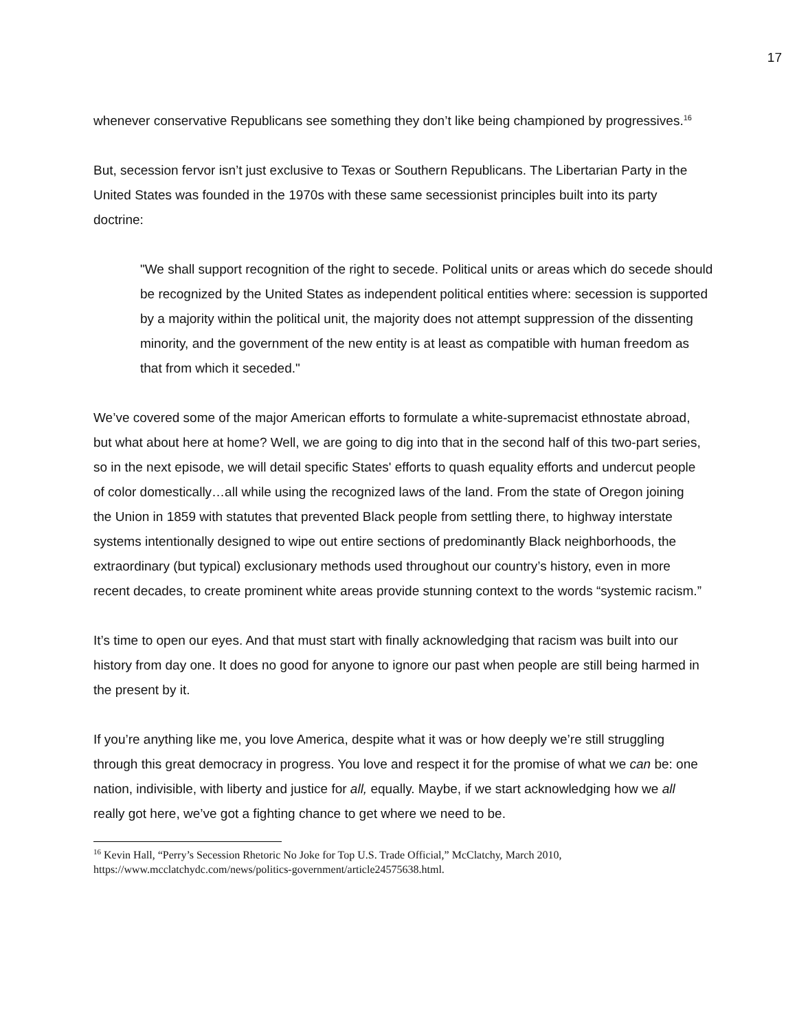17
whenever conservative Republicans see something they don’t like being championed by progressives.<sup>16</sup>
But, secession fervor isn’t just exclusive to Texas or Southern Republicans. The Libertarian Party in the United States was founded in the 1970s with these same secessionist principles built into its party doctrine:
"We shall support recognition of the right to secede. Political units or areas which do secede should be recognized by the United States as independent political entities where: secession is supported by a majority within the political unit, the majority does not attempt suppression of the dissenting minority, and the government of the new entity is at least as compatible with human freedom as that from which it seceded."
We’ve covered some of the major American efforts to formulate a white-supremacist ethnostate abroad, but what about here at home? Well, we are going to dig into that in the second half of this two-part series, so in the next episode, we will detail specific States' efforts to quash equality efforts and undercut people of color domestically…all while using the recognized laws of the land. From the state of Oregon joining the Union in 1859 with statutes that prevented Black people from settling there, to highway interstate systems intentionally designed to wipe out entire sections of predominantly Black neighborhoods, the extraordinary (but typical) exclusionary methods used throughout our country’s history, even in more recent decades, to create prominent white areas provide stunning context to the words “systemic racism.”
It’s time to open our eyes. And that must start with finally acknowledging that racism was built into our history from day one. It does no good for anyone to ignore our past when people are still being harmed in the present by it.
If you’re anything like me, you love America, despite what it was or how deeply we’re still struggling through this great democracy in progress. You love and respect it for the promise of what we can be: one nation, indivisible, with liberty and justice for all, equally. Maybe, if we start acknowledging how we all really got here, we’ve got a fighting chance to get where we need to be.
<sup>16</sup> Kevin Hall, “Perry’s Secession Rhetoric No Joke for Top U.S. Trade Official,” McClatchy, March 2010, https://www.mcclatchydc.com/news/politics-government/article24575638.html.